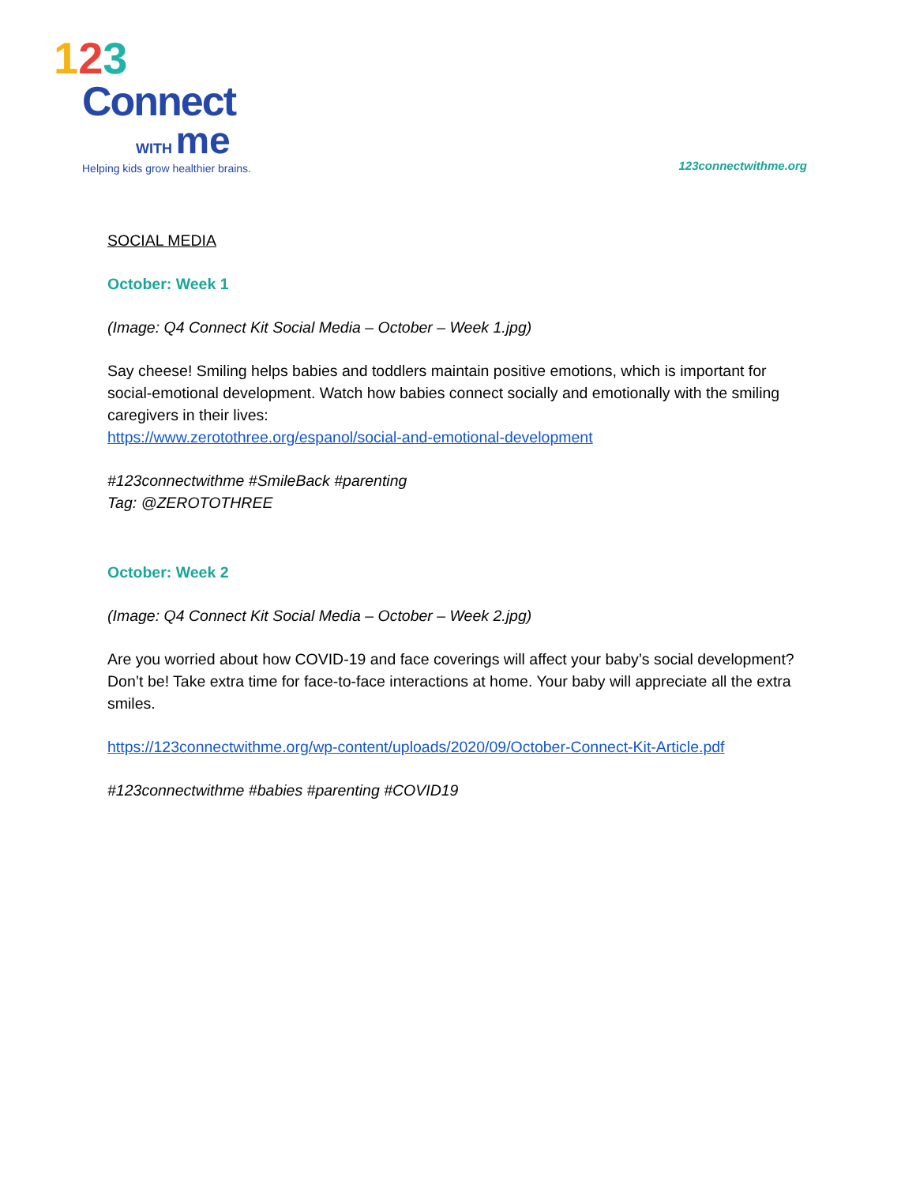123
Connect
WITH me
Helping kids grow healthier brains.
123connectwithme.org
SOCIAL MEDIA
October: Week 1
(Image: Q4 Connect Kit Social Media – October – Week 1.jpg)
Say cheese! Smiling helps babies and toddlers maintain positive emotions, which is important for social-emotional development. Watch how babies connect socially and emotionally with the smiling caregivers in their lives:
https://www.zerotothree.org/espanol/social-and-emotional-development
#123connectwithme #SmileBack #parenting
Tag: @ZEROTOTHREE
October: Week 2
(Image: Q4 Connect Kit Social Media – October – Week 2.jpg)
Are you worried about how COVID-19 and face coverings will affect your baby’s social development? Don’t be! Take extra time for face-to-face interactions at home. Your baby will appreciate all the extra smiles.
https://123connectwithme.org/wp-content/uploads/2020/09/October-Connect-Kit-Article.pdf
#123connectwithme #babies #parenting #COVID19